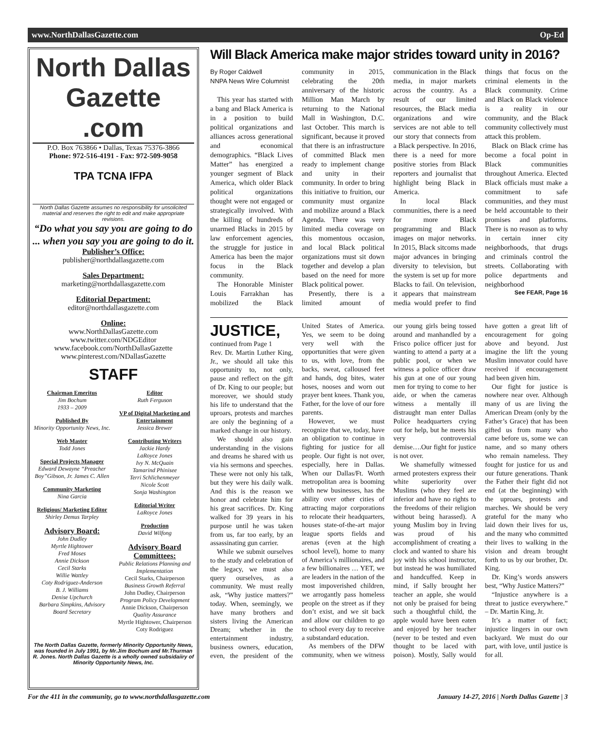www.NorthDallasGazette.com Op-Ed
North Dallas Gazette .com
P.O. Box 763866 • Dallas, Texas 75376-3866
Phone: 972-516-4191 - Fax: 972-509-9058
TPA TCNA IFPA
North Dallas Gazette assumes no responsibility for unsolicited material and reserves the right to edit and make appropriate revisions.
“Do what you say you are going to do ... when you say you are going to do it.
Publisher’s Office:
publisher@northdallasgazette.com
Sales Department:
marketing@northdallasgazette.com
Editorial Department:
editor@northdallasgazette.com
Online:
www.NorthDallasGazette.com
www.twitter.com/NDGEditor
www.facebook.com/NorthDallasGazette
www.pinterest.com/NDallasGazette
STAFF
Chairman Emeritus
Jim Bochum
1933 – 2009
Published By
Minority Opportunity News, Inc.
Web Master
Todd Jones
Special Projects Manager
Edward Dewayne “Preacher Boy”Gibson, Jr. James C. Allen
Community Marketing
Nina Garcia
Religious/ Marketing Editor
Shirley Demus Tarpley
Advisory Board:
John Dudley
Myrtle Hightower
Fred Moses
Annie Dickson
Cecil Starks
Willie Wattley
Coty Rodriguez-Anderson
B. J. Williams
Denise Upchurch
Barbara Simpkins, Advisory Board Secretary
Editor
Ruth Ferguson
VP of Digital Marketing and Entertainment
Jessica Brewer
Contributing Writers
Jackie Hardy
LaRoyce Jones
Ivy N. McQuain
Tamarind Phinisee
Terri Schlichenmeyer
Nicole Scott
Sonja Washington
Editorial Writer
LaRoyce Jones
Production
David Wilfong
Advisory Board Committees:
Public Relations Planning and Implementation
Cecil Starks, Chairperson
Business Growth Referral
John Dudley, Chairperson
Program Policy Development
Annie Dickson, Chairperson
Quality Assurance
Myrtle Hightower, Chairperson
Coty Rodriguez
The North Dallas Gazette, formerly Minority Opportunity News, was founded in July 1991, by Mr.Jim Bochum and Mr.Thurman R. Jones. North Dallas Gazette is a wholly owned subsidaiiry of Minority Opportunity News, Inc.
Will Black America make major strides toward unity in 2016?
By Roger Caldwell
NNPA News Wire Columnist
This year has started with a bang and Black America is in a position to build political organizations and alliances across generational and economical demographics. “Black Lives Matter” has energized a younger segment of Black America, which older Black political organizations thought were not engaged or strategically involved. With the killing of hundreds of unarmed Blacks in 2015 by law enforcement agencies, the struggle for justice in America has been the major focus in the Black community.
The Honorable Minister Louis Farrakhan has mobilized the Black community in 2015, celebrating the 20th anniversary of the historic Million Man March by returning to the National Mall in Washington, D.C. last October. This march is significant, because it proved that there is an infrastructure of committed Black men ready to implement change and unity in their community. In order to bring this initiative to fruition, our community must organize and mobilize around a Black Agenda. There was very limited media coverage on this momentous occasion, and local Black political organizations must sit down together and develop a plan based on the need for more Black political power.
Presently, there is a limited amount of communication in the Black media, in major markets across the country. As a result of our limited resources, the Black media organizations and wire services are not able to tell our story that connects from a Black perspective. In 2016, there is a need for more positive stories from Black reporters and journalist that highlight being Black in America.
In local Black communities, there is a need for more Black programming and Black images on major networks. In 2015, Black sitcoms made major advances in bringing diversity to television, but the system is set up for more Blacks to fail. On television, it appears that mainstream media would prefer to find things that focus on the criminal elements in the Black community. Crime and Black on Black violence is a reality in our community, and the Black community collectively must attack this problem.
Black on Black crime has become a focal point in Black communities throughout America. Elected Black officials must make a commitment to safe communities, and they must be held accountable to their promises and platforms. There is no reason as to why in certain inner city neighborhoods, that drugs and criminals control the streets. Collaborating with police departments and neighborhood
See FEAR, Page 16
JUSTICE, continued from Page 1
Rev. Dr. Martin Luther King, Jr., we should all take this opportunity to, not only, pause and reflect on the gift of Dr. King to our people; but moreover, we should study his life to understand that the uproars, protests and marches are only the beginning of a marked change in our history.
We should also gain understanding in the visions and dreams he shared with us via his sermons and speeches. These were not only his talk, but they were his daily walk. And this is the reason we honor and celebrate him for his great sacrifices. Dr. King walked for 39 years in his purpose until he was taken from us, far too early, by an assassinating gun carrier.
While we submit ourselves to the study and celebration of the legacy, we must also query ourselves, as a community. We must really ask, “Why justice matters?” today. When, seemingly, we have many brothers and sisters living the American Dream; whether in the entertainment industry, business owners, education, even, the president of the United States of America. Yes, we seem to be doing very well with the opportunities that were given to us, with love, from the backs, sweat, calloused feet and hands, dog bites, water hoses, nooses and worn out prayer bent knees. Thank you, Father, for the love of our fore parents.
However, we must recognize that we, today, have an obligation to continue in fighting for justice for all people. Our fight is not over, especially, here in Dallas. When our Dallas/Ft. Worth metropolitan area is booming with new businesses, has the ability over other cities of attracting major corporations to relocate their headquarters, houses state-of-the-art major league sports fields and arenas (even at the high school level), home to many of America’s millionaires, and a few billionaires … YET, we are leaders in the nation of the most impoverished children, we arrogantly pass homeless people on the street as if they don’t exist, and we sit back and allow our children to go to school every day to receive a substandard education.
As members of the DFW community, when we witness our young girls being tossed around and manhandled by a Frisco police officer just for wanting to attend a party at a public pool, or when we witness a police officer draw his gun at one of our young men for trying to come to her aide, or when the cameras witness a mentally ill distraught man enter Dallas Police headquarters crying out for help, but he meets his very controversial demise….Our fight for justice is not over.
We shamefully witnessed armed protesters express their white superiority over Muslims (who they feel are inferior and have no rights to the freedoms of their religion without being harassed). A young Muslim boy in Irving was proud of his accomplishment of creating a clock and wanted to share his joy with his school instructor, but instead he was humiliated and handcuffed. Keep in mind, if Sally brought her teacher an apple, she would not only be praised for being such a thoughtful child, the apple would have been eaten and enjoyed by her teacher (never to be tested and even thought to be laced with poison). Mostly, Sally would have gotten a great lift of encouragement for going above and beyond. Just imagine the lift the young Muslim innovator could have received if encouragement had been given him.
Our fight for justice is nowhere near over. Although many of us are living the American Dream (only by the Father’s Grace) that has been gifted us from many who came before us, some we can name, and so many others who remain nameless. They fought for justice for us and our future generations. Thank the Father their fight did not end (at the beginning) with the uproars, protests and marches. We should be very grateful for the many who laid down their lives for us, and the many who committed their lives to walking in the vision and dream brought forth to us by our brother, Dr. King.
Dr. King’s words answers best, “Why Justice Matters?”
“Injustice anywhere is a threat to justice everywhere.” – Dr. Martin King, Jr.
It’s a matter of fact; injustice lingers in our own backyard. We must do our part, with love, until justice is for all.
For the 411 in the community, go to www.northdallasgazette.com January 14-27, 2016 | North Dallas Gazette | 3